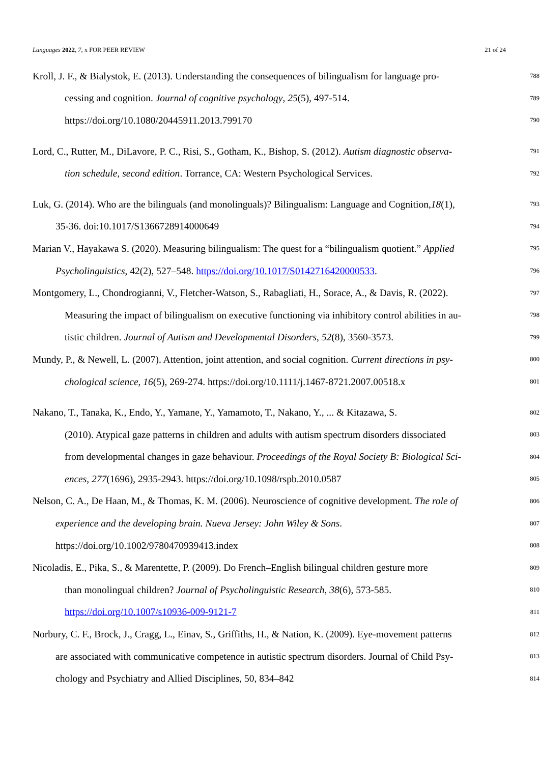Languages 2022, 7, x FOR PEER REVIEW 21 of 24
Kroll, J. F., & Bialystok, E. (2013). Understanding the consequences of bilingualism for language pro-
788
cessing and cognition. Journal of cognitive psychology, 25(5), 497-514.
789
https://doi.org/10.1080/20445911.2013.799170
790
Lord, C., Rutter, M., DiLavore, P. C., Risi, S., Gotham, K., Bishop, S. (2012). Autism diagnostic observa-
791
tion schedule, second edition. Torrance, CA: Western Psychological Services.
792
Luk, G. (2014). Who are the bilinguals (and monolinguals)? Bilingualism: Language and Cognition,18(1),
793
35-36. doi:10.1017/S1366728914000649
794
Marian V., Hayakawa S. (2020). Measuring bilingualism: The quest for a “bilingualism quotient.” Applied
795
Psycholinguistics, 42(2), 527–548. https://doi.org/10.1017/S0142716420000533.
796
Montgomery, L., Chondrogianni, V., Fletcher-Watson, S., Rabagliati, H., Sorace, A., & Davis, R. (2022).
797
Measuring the impact of bilingualism on executive functioning via inhibitory control abilities in au-
798
tistic children. Journal of Autism and Developmental Disorders, 52(8), 3560-3573.
799
Mundy, P., & Newell, L. (2007). Attention, joint attention, and social cognition. Current directions in psy-
800
chological science, 16(5), 269-274. https://doi.org/10.1111/j.1467-8721.2007.00518.x
801
Nakano, T., Tanaka, K., Endo, Y., Yamane, Y., Yamamoto, T., Nakano, Y., ... & Kitazawa, S.
802
(2010). Atypical gaze patterns in children and adults with autism spectrum disorders dissociated
803
from developmental changes in gaze behaviour. Proceedings of the Royal Society B: Biological Sci-
804
ences, 277(1696), 2935-2943. https://doi.org/10.1098/rspb.2010.0587
805
Nelson, C. A., De Haan, M., & Thomas, K. M. (2006). Neuroscience of cognitive development. The role of
806
experience and the developing brain. Nueva Jersey: John Wiley & Sons.
807
https://doi.org/10.1002/9780470939413.index
808
Nicoladis, E., Pika, S., & Marentette, P. (2009). Do French–English bilingual children gesture more
809
than monolingual children? Journal of Psycholinguistic Research, 38(6), 573-585.
810
https://doi.org/10.1007/s10936-009-9121-7
811
Norbury, C. F., Brock, J., Cragg, L., Einav, S., Griffiths, H., & Nation, K. (2009). Eye-movement patterns
812
are associated with communicative competence in autistic spectrum disorders. Journal of Child Psy-
813
chology and Psychiatry and Allied Disciplines, 50, 834–842
814